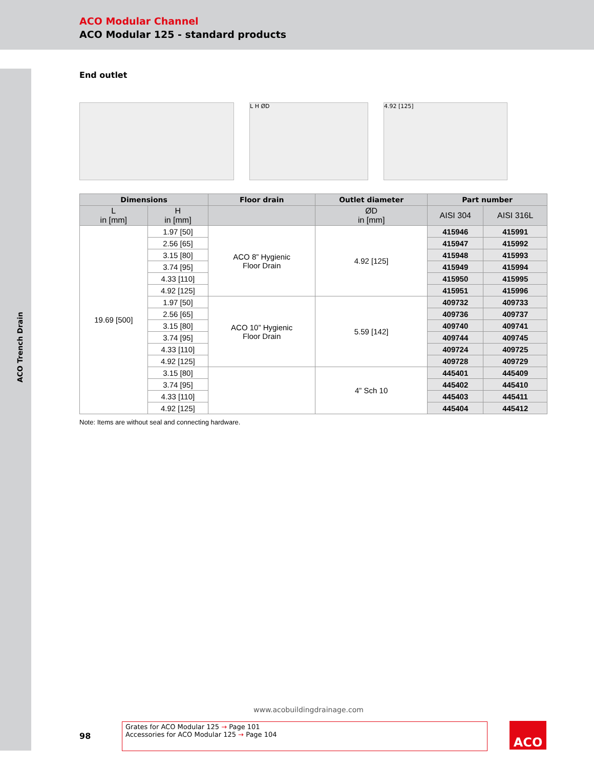ACO Modular Channel
ACO Modular 125 - standard products
ACO Trench Drain
End outlet
L H ØD 4.92 [125]
| Dimensions | | Floor drain | Outlet diameter | Part number | |
| --- | --- | --- | --- | --- | --- |
| L in [mm] | H in [mm] | | ØD in [mm] | AISI 304 | AISI 316L |
| 19.69 [500] | 1.97 [50] | ACO 8” Hygienic Floor Drain | 4.92 [125] | 415946 | 415991 |
| | 2.56 [65] | | | 415947 | 415992 |
| | 3.15 [80] | | | 415948 | 415993 |
| | 3.74 [95] | | | 415949 | 415994 |
| | 4.33 [110] | | | 415950 | 415995 |
| | 4.92 [125] | | | 415951 | 415996 |
| | 1.97 [50] | ACO 10” Hygienic Floor Drain | 5.59 [142] | 409732 | 409733 |
| | 2.56 [65] | | | 409736 | 409737 |
| | 3.15 [80] | | | 409740 | 409741 |
| | 3.74 [95] | | | 409744 | 409745 |
| | 4.33 [110] | | | 409724 | 409725 |
| | 4.92 [125] | | | 409728 | 409729 |
| | 3.15 [80] | | 4” Sch 10 | 445401 | 445409 |
| | 3.74 [95] | | | 445402 | 445410 |
| | 4.33 [110] | | | 445403 | 445411 |
| | 4.92 [125] | | | 445404 | 445412 |
Note: Items are without seal and connecting hardware.
www.acobuildingdrainage.com
98
Grates for ACO Modular 125 → Page 101
Accessories for ACO Modular 125 → Page 104
ACO